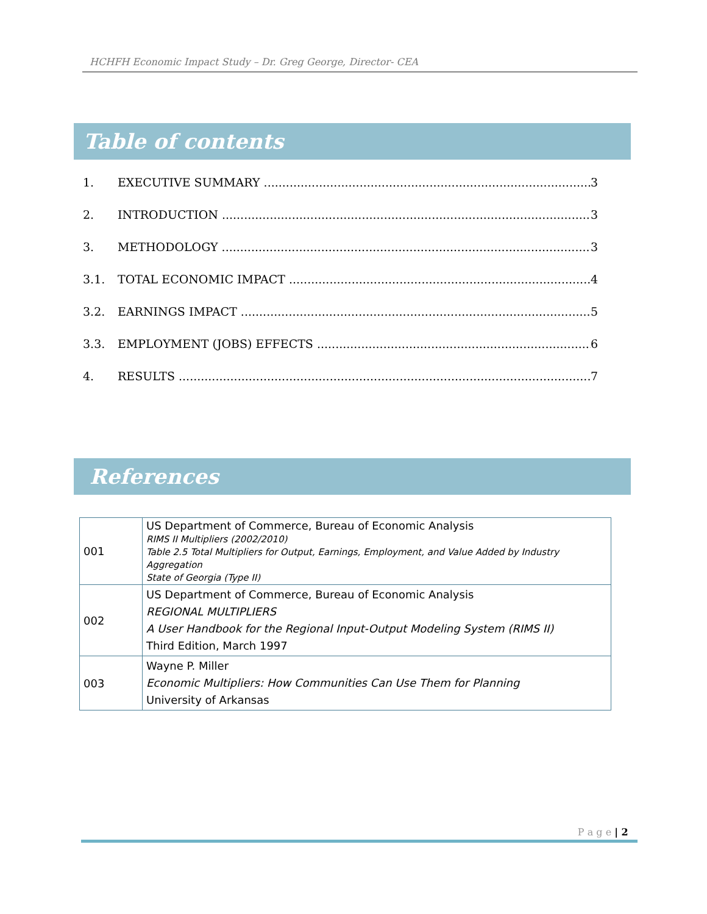HCHFH Economic Impact Study – Dr. Greg George, Director- CEA
Table of contents
1. EXECUTIVE SUMMARY 3
2. INTRODUCTION 3
3. METHODOLOGY 3
3.1. TOTAL ECONOMIC IMPACT 4
3.2. EARNINGS IMPACT 5
3.3. EMPLOYMENT (JOBS) EFFECTS 6
4. RESULTS 7
References
| 001 | US Department of Commerce, Bureau of Economic Analysis RIMS II Multipliers (2002/2010) Table 2.5 Total Multipliers for Output, Earnings, Employment, and Value Added by Industry Aggregation State of Georgia (Type II) |
| 002 | US Department of Commerce, Bureau of Economic Analysis REGIONAL MULTIPLIERS A User Handbook for the Regional Input-Output Modeling System (RIMS II) Third Edition, March 1997 |
| 003 | Wayne P. Miller Economic Multipliers: How Communities Can Use Them for Planning University of Arkansas |
P a g e | 2